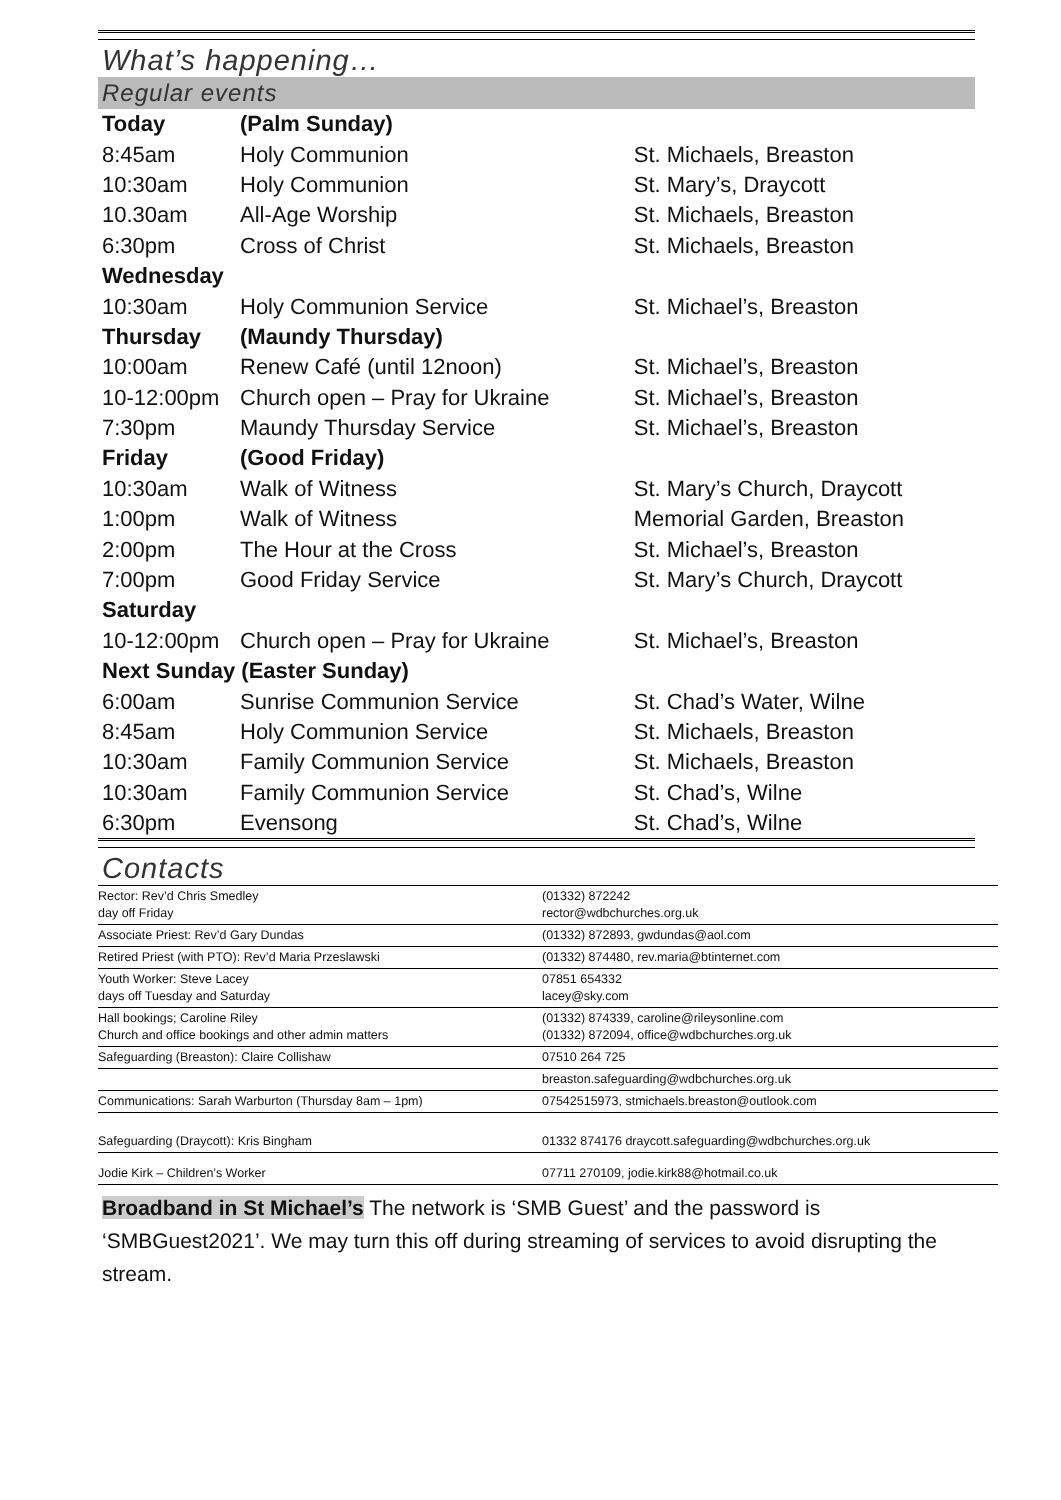What’s happening…
Regular events
| Today | (Palm Sunday) | |
| 8:45am | Holy Communion | St. Michaels, Breaston |
| 10:30am | Holy Communion | St. Mary’s, Draycott |
| 10.30am | All-Age Worship | St. Michaels, Breaston |
| 6:30pm | Cross of Christ | St. Michaels, Breaston |
| Wednesday | | |
| 10:30am | Holy Communion Service | St. Michael’s, Breaston |
| Thursday | (Maundy Thursday) | |
| 10:00am | Renew Café (until 12noon) | St. Michael’s, Breaston |
| 10-12:00pm | Church open – Pray for Ukraine | St. Michael’s, Breaston |
| 7:30pm | Maundy Thursday Service | St. Michael’s, Breaston |
| Friday | (Good Friday) | |
| 10:30am | Walk of Witness | St. Mary’s Church, Draycott |
| 1:00pm | Walk of Witness | Memorial Garden, Breaston |
| 2:00pm | The Hour at the Cross | St. Michael’s, Breaston |
| 7:00pm | Good Friday Service | St. Mary’s Church, Draycott |
| Saturday | | |
| 10-12:00pm | Church open – Pray for Ukraine | St. Michael’s, Breaston |
| Next Sunday (Easter Sunday) | | |
| 6:00am | Sunrise Communion Service | St. Chad’s Water, Wilne |
| 8:45am | Holy Communion Service | St. Michaels, Breaston |
| 10:30am | Family Communion Service | St. Michaels, Breaston |
| 10:30am | Family Communion Service | St. Chad’s, Wilne |
| 6:30pm | Evensong | St. Chad’s, Wilne |
Contacts
| Rector: Rev’d Chris Smedley day off Friday | (01332) 872242 rector@wdbchurches.org.uk |
| Associate Priest: Rev’d Gary Dundas | (01332) 872893, gwdundas@aol.com |
| Retired Priest (with PTO): Rev’d Maria Przeslawski | (01332) 874480, rev.maria@btinternet.com |
| Youth Worker: Steve Lacey days off Tuesday and Saturday | 07851 654332 lacey@sky.com |
| Hall bookings; Caroline Riley Church and office bookings and other admin matters | (01332) 874339, caroline@rileysonline.com (01332) 872094, office@wdbchurches.org.uk |
| Safeguarding (Breaston): Claire Collishaw | 07510 264 725 |
| | breaston.safeguarding@wdbchurches.org.uk |
| Communications: Sarah Warburton (Thursday 8am – 1pm) | 07542515973, stmichaels.breaston@outlook.com |
| Safeguarding (Draycott): Kris Bingham | 01332 874176 draycott.safeguarding@wdbchurches.org.uk |
| Jodie Kirk – Children’s Worker | 07711 270109, jodie.kirk88@hotmail.co.uk |
Broadband in St Michael’s The network is ‘SMB Guest’ and the password is ‘SMBGuest2021’. We may turn this off during streaming of services to avoid disrupting the stream.